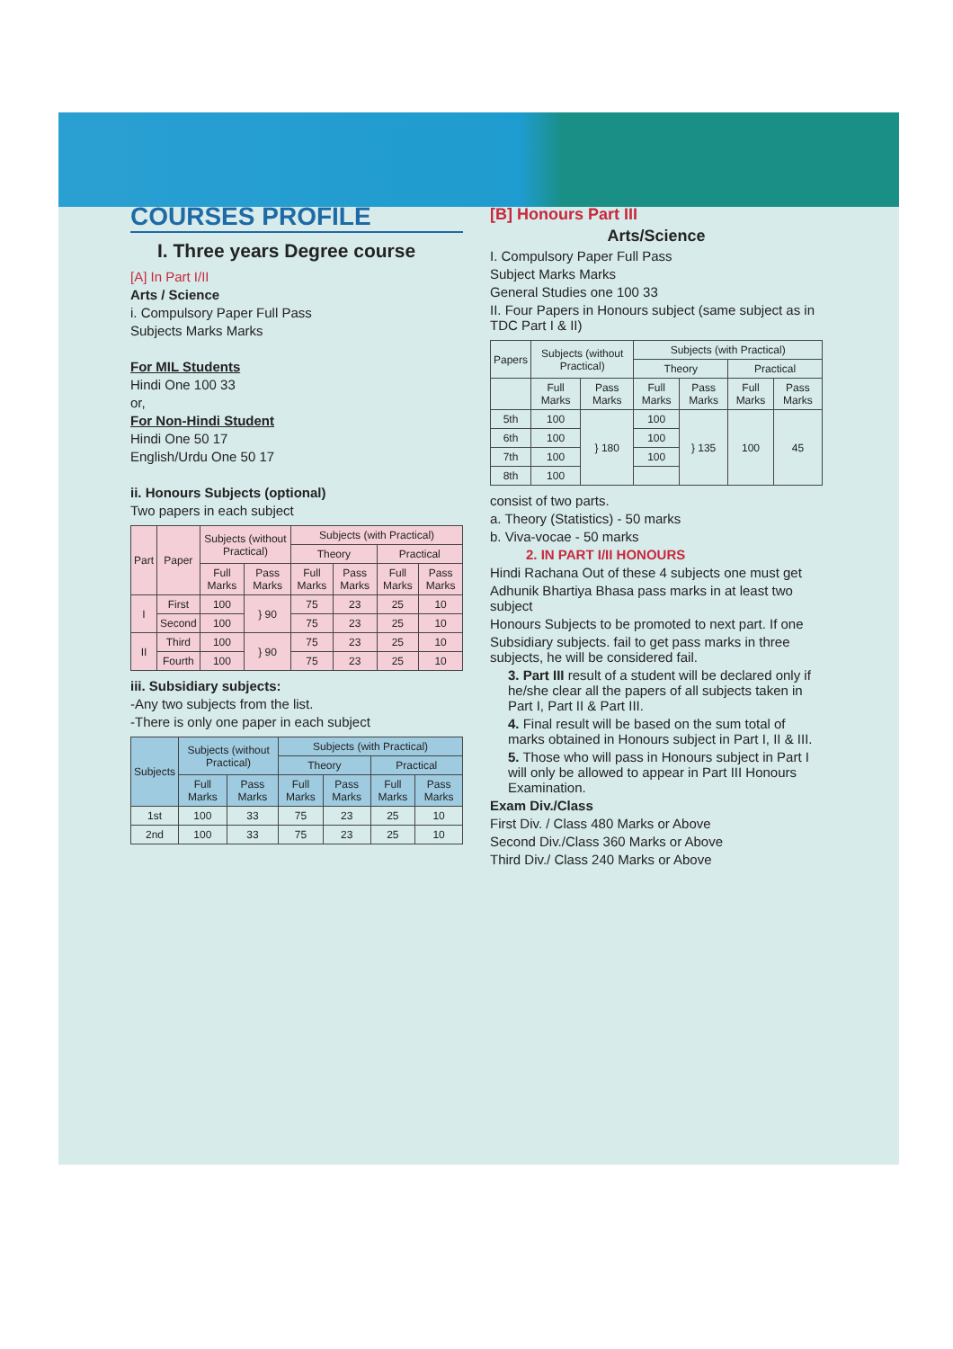COURSES PROFILE
I. Three years Degree course
[A] In Part I/II
Arts / Science
i. Compulsory Paper Full Pass
Subjects Marks Marks
For MIL Students
Hindi One 100 33
or,
For Non-Hindi Student
Hindi One 50 17
English/Urdu One 50 17
ii. Honours Subjects (optional)
Two papers in each subject
| Part | Paper | Subjects (without Practical) | | Subjects (with Practical) | | | |
| --- | --- | --- | --- | --- | --- | --- | --- |
| | | | | Theory | | Practical | |
| | | Full Marks | Pass Marks | Full Marks | Pass Marks | Full Marks | Pass Marks |
| I | First | 100 | } 90 | 75 | 23 | 25 | 10 |
| | Second | 100 | | 75 | 23 | 25 | 10 |
| II | Third | 100 | } 90 | 75 | 23 | 25 | 10 |
| | Fourth | 100 | | 75 | 23 | 25 | 10 |
iii. Subsidiary subjects:
-Any two subjects from the list.
-There is only one paper in each subject
| Subjects | Subjects (without Practical) | | Subjects (with Practical) | | | |
| --- | --- | --- | --- | --- | --- | --- |
| | | | Theory | | Practical | |
| | Full Marks | Pass Marks | Full Marks | Pass Marks | Full Marks | Pass Marks |
| 1st | 100 | 33 | 75 | 23 | 25 | 10 |
| 2nd | 100 | 33 | 75 | 23 | 25 | 10 |
[B] Honours Part III
Arts/Science
I. Compulsory Paper Full Pass
Subject Marks Marks
General Studies one 100 33
II. Four Papers in Honours subject (same subject as in TDC Part I & II)
| Papers | Subjects (without Practical) | | Subjects (with Practical) | | | |
| --- | --- | --- | --- | --- | --- | --- |
| | | | Theory | | Practical | |
| | Full Marks | Pass Marks | Full Marks | Pass Marks | Full Marks | Pass Marks |
| 5th | 100 | } 180 | 100 | } 135 | 100 | 45 |
| 6th | 100 | | 100 | | | |
| 7th | 100 | | 100 | | | |
| 8th | 100 | | | | | |
consist of two parts.
a. Theory (Statistics) - 50 marks
b. Viva-vocae - 50 marks
2. IN PART I/II HONOURS
Hindi Rachana Out of these 4 subjects one must get
Adhunik Bhartiya Bhasa pass marks in at least two subject
Honours Subjects to be promoted to next part. If one
Subsidiary subjects. fail to get pass marks in three subjects, he will be considered fail.
3. Part III result of a student will be declared only if he/she clear all the papers of all subjects taken in Part I, Part II & Part III.
4. Final result will be based on the sum total of marks obtained in Honours subject in Part I, II & III.
5. Those who will pass in Honours subject in Part I will only be allowed to appear in Part III Honours Examination.
Exam Div./Class
First Div. / Class 480 Marks or Above
Second Div./Class 360 Marks or Above
Third Div./ Class 240 Marks or Above